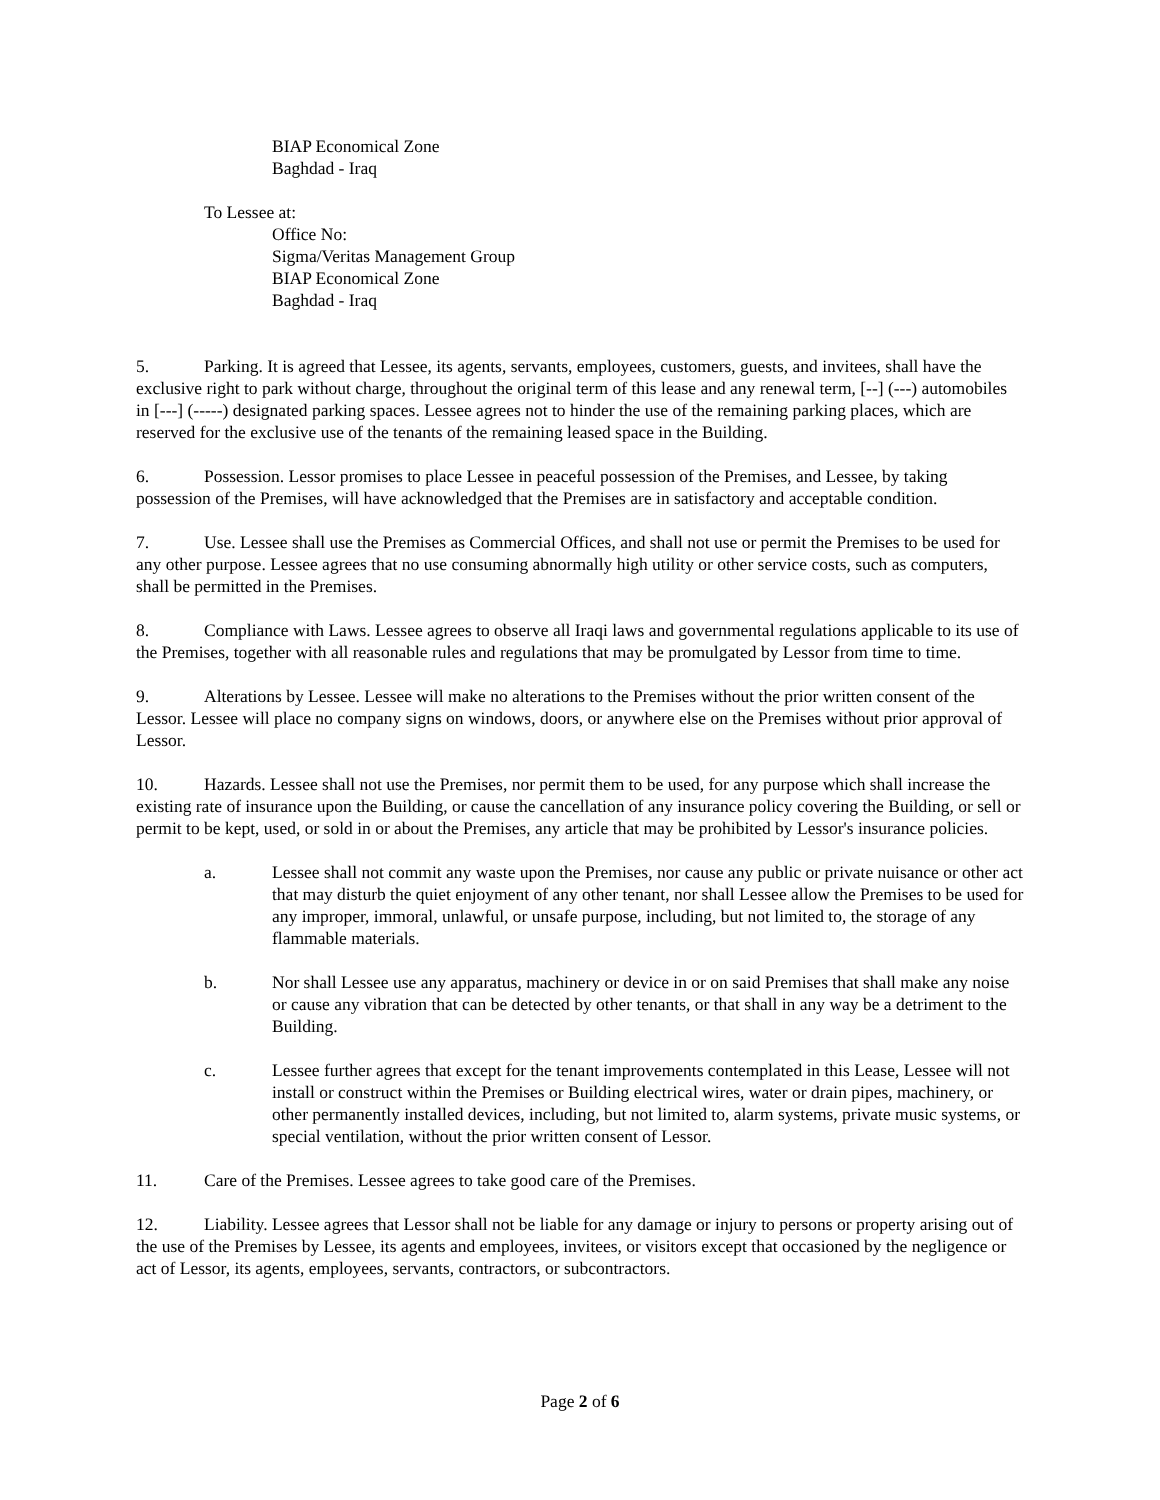BIAP Economical Zone
Baghdad - Iraq
To Lessee at:
Office No:
Sigma/Veritas Management Group
BIAP Economical Zone
Baghdad - Iraq
5. Parking. It is agreed that Lessee, its agents, servants, employees, customers, guests, and invitees, shall have the exclusive right to park without charge, throughout the original term of this lease and any renewal term, [--] (---) automobiles in [---] (-----) designated parking spaces. Lessee agrees not to hinder the use of the remaining parking places, which are reserved for the exclusive use of the tenants of the remaining leased space in the Building.
6. Possession. Lessor promises to place Lessee in peaceful possession of the Premises, and Lessee, by taking possession of the Premises, will have acknowledged that the Premises are in satisfactory and acceptable condition.
7. Use. Lessee shall use the Premises as Commercial Offices, and shall not use or permit the Premises to be used for any other purpose. Lessee agrees that no use consuming abnormally high utility or other service costs, such as computers, shall be permitted in the Premises.
8. Compliance with Laws. Lessee agrees to observe all Iraqi laws and governmental regulations applicable to its use of the Premises, together with all reasonable rules and regulations that may be promulgated by Lessor from time to time.
9. Alterations by Lessee. Lessee will make no alterations to the Premises without the prior written consent of the Lessor. Lessee will place no company signs on windows, doors, or anywhere else on the Premises without prior approval of Lessor.
10. Hazards. Lessee shall not use the Premises, nor permit them to be used, for any purpose which shall increase the existing rate of insurance upon the Building, or cause the cancellation of any insurance policy covering the Building, or sell or permit to be kept, used, or sold in or about the Premises, any article that may be prohibited by Lessor's insurance policies.
a. Lessee shall not commit any waste upon the Premises, nor cause any public or private nuisance or other act that may disturb the quiet enjoyment of any other tenant, nor shall Lessee allow the Premises to be used for any improper, immoral, unlawful, or unsafe purpose, including, but not limited to, the storage of any flammable materials.
b. Nor shall Lessee use any apparatus, machinery or device in or on said Premises that shall make any noise or cause any vibration that can be detected by other tenants, or that shall in any way be a detriment to the Building.
c. Lessee further agrees that except for the tenant improvements contemplated in this Lease, Lessee will not install or construct within the Premises or Building electrical wires, water or drain pipes, machinery, or other permanently installed devices, including, but not limited to, alarm systems, private music systems, or special ventilation, without the prior written consent of Lessor.
11. Care of the Premises. Lessee agrees to take good care of the Premises.
12. Liability. Lessee agrees that Lessor shall not be liable for any damage or injury to persons or property arising out of the use of the Premises by Lessee, its agents and employees, invitees, or visitors except that occasioned by the negligence or act of Lessor, its agents, employees, servants, contractors, or subcontractors.
Page 2 of 6